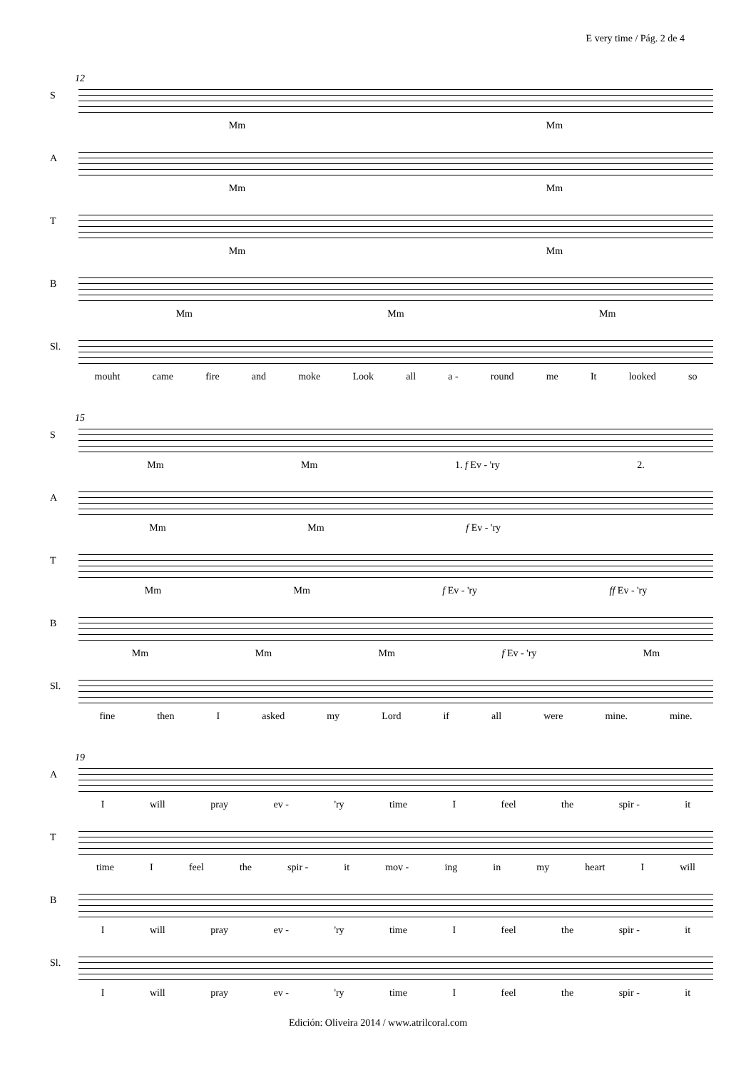E very time / Pág. 2 de 4
12
S Mm Mm
A Mm Mm
T Mm Mm
B Mm Mm Mm
Sl. mouht came fire and moke Look all a - round me It looked so
15
S Mm Mm 1. f Ev - 'ry 2.
A Mm Mm f Ev - 'ry
T Mm Mm f Ev - 'ry ff Ev - 'ry
B Mm Mm Mm f Ev - 'ry Mm
Sl. fine then I asked my Lord if all were mine. mine.
19
A Iwill pray ev - 'ry time I feel the spir - it
T time I feel the spir - it mov - ing in my heart I will
B Iwill pray ev - 'ry time I feel the spir - it
Sl. Iwill pray ev - 'ry time I feel the spir - it
Edición: Oliveira 2014 / www.atrilcoral.com